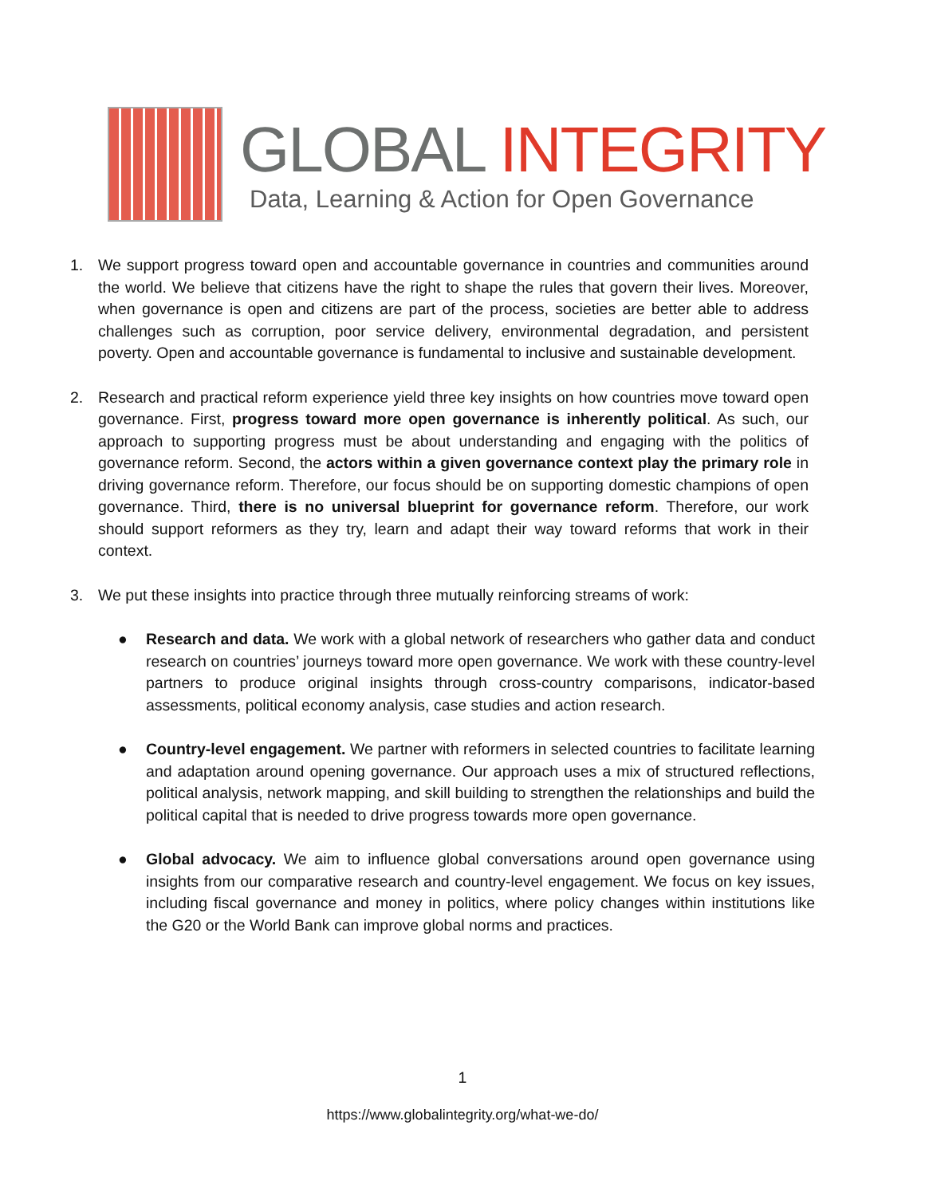GLOBAL INTEGRITY
Data, Learning & Action for Open Governance
1. We support progress toward open and accountable governance in countries and communities around the world. We believe that citizens have the right to shape the rules that govern their lives. Moreover, when governance is open and citizens are part of the process, societies are better able to address challenges such as corruption, poor service delivery, environmental degradation, and persistent poverty. Open and accountable governance is fundamental to inclusive and sustainable development.
2. Research and practical reform experience yield three key insights on how countries move toward open governance. First, progress toward more open governance is inherently political. As such, our approach to supporting progress must be about understanding and engaging with the politics of governance reform. Second, the actors within a given governance context play the primary role in driving governance reform. Therefore, our focus should be on supporting domestic champions of open governance. Third, there is no universal blueprint for governance reform. Therefore, our work should support reformers as they try, learn and adapt their way toward reforms that work in their context.
3. We put these insights into practice through three mutually reinforcing streams of work:
● Research and data. We work with a global network of researchers who gather data and conduct research on countries’ journeys toward more open governance. We work with these country-level partners to produce original insights through cross-country comparisons, indicator-based assessments, political economy analysis, case studies and action research.
● Country-level engagement. We partner with reformers in selected countries to facilitate learning and adaptation around opening governance. Our approach uses a mix of structured reflections, political analysis, network mapping, and skill building to strengthen the relationships and build the political capital that is needed to drive progress towards more open governance.
● Global advocacy. We aim to influence global conversations around open governance using insights from our comparative research and country-level engagement. We focus on key issues, including fiscal governance and money in politics, where policy changes within institutions like the G20 or the World Bank can improve global norms and practices.
1
https://www.globalintegrity.org/what-we-do/